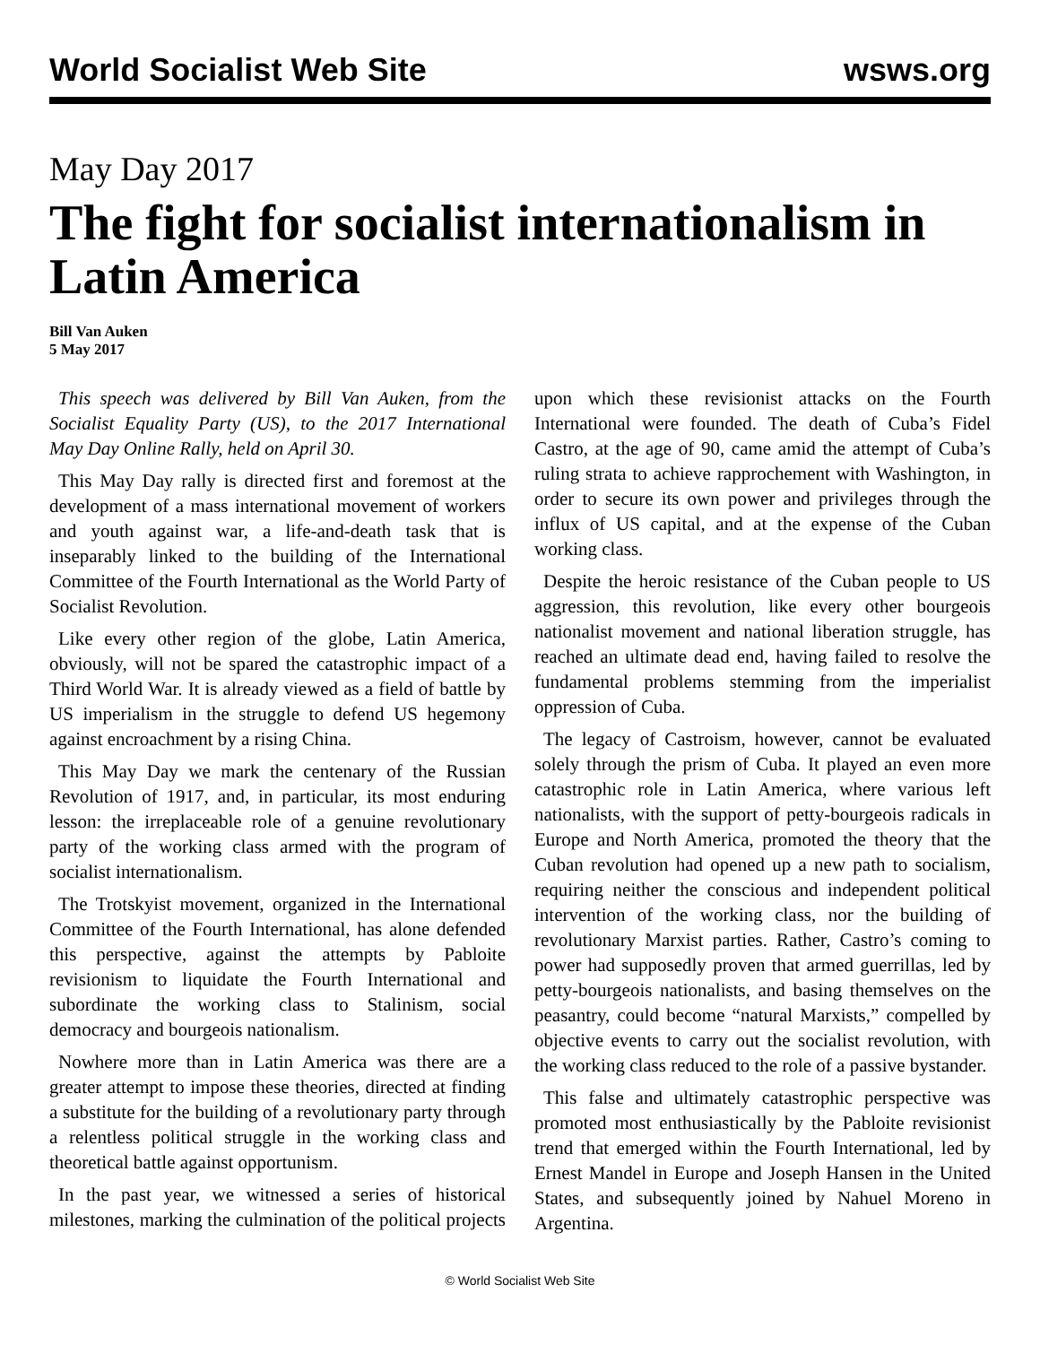World Socialist Web Site wsws.org
May Day 2017
The fight for socialist internationalism in Latin America
Bill Van Auken
5 May 2017
This speech was delivered by Bill Van Auken, from the Socialist Equality Party (US), to the 2017 International May Day Online Rally, held on April 30.
This May Day rally is directed first and foremost at the development of a mass international movement of workers and youth against war, a life-and-death task that is inseparably linked to the building of the International Committee of the Fourth International as the World Party of Socialist Revolution.
Like every other region of the globe, Latin America, obviously, will not be spared the catastrophic impact of a Third World War. It is already viewed as a field of battle by US imperialism in the struggle to defend US hegemony against encroachment by a rising China.
This May Day we mark the centenary of the Russian Revolution of 1917, and, in particular, its most enduring lesson: the irreplaceable role of a genuine revolutionary party of the working class armed with the program of socialist internationalism.
The Trotskyist movement, organized in the International Committee of the Fourth International, has alone defended this perspective, against the attempts by Pabloite revisionism to liquidate the Fourth International and subordinate the working class to Stalinism, social democracy and bourgeois nationalism.
Nowhere more than in Latin America was there are a greater attempt to impose these theories, directed at finding a substitute for the building of a revolutionary party through a relentless political struggle in the working class and theoretical battle against opportunism.
In the past year, we witnessed a series of historical milestones, marking the culmination of the political projects upon which these revisionist attacks on the Fourth International were founded. The death of Cuba’s Fidel Castro, at the age of 90, came amid the attempt of Cuba’s ruling strata to achieve rapprochement with Washington, in order to secure its own power and privileges through the influx of US capital, and at the expense of the Cuban working class.
Despite the heroic resistance of the Cuban people to US aggression, this revolution, like every other bourgeois nationalist movement and national liberation struggle, has reached an ultimate dead end, having failed to resolve the fundamental problems stemming from the imperialist oppression of Cuba.
The legacy of Castroism, however, cannot be evaluated solely through the prism of Cuba. It played an even more catastrophic role in Latin America, where various left nationalists, with the support of petty-bourgeois radicals in Europe and North America, promoted the theory that the Cuban revolution had opened up a new path to socialism, requiring neither the conscious and independent political intervention of the working class, nor the building of revolutionary Marxist parties. Rather, Castro’s coming to power had supposedly proven that armed guerrillas, led by petty-bourgeois nationalists, and basing themselves on the peasantry, could become “natural Marxists,” compelled by objective events to carry out the socialist revolution, with the working class reduced to the role of a passive bystander.
This false and ultimately catastrophic perspective was promoted most enthusiastically by the Pabloite revisionist trend that emerged within the Fourth International, led by Ernest Mandel in Europe and Joseph Hansen in the United States, and subsequently joined by Nahuel Moreno in Argentina.
© World Socialist Web Site